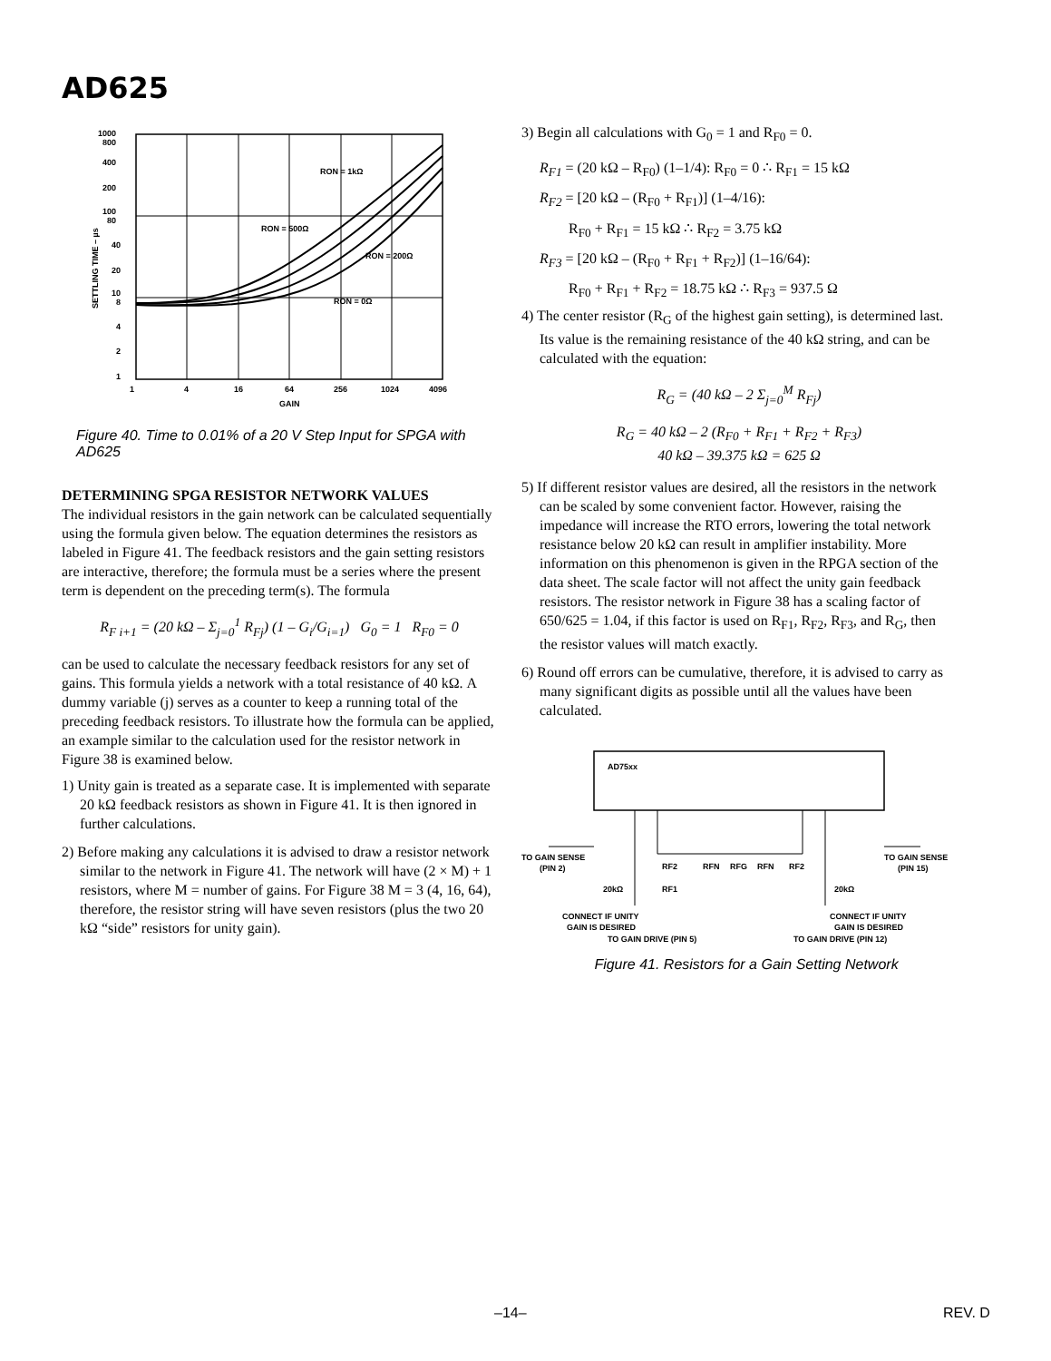AD625
1000
800
400
200
100
80
40
20
10
8
4
2
1
1
4
16
64
256
1024
4096
GAIN
RON = 1kΩ
RON = 500Ω
RON = 200Ω
RON = 0Ω
SETTLING TIME – µs
Figure 40. Time to 0.01% of a 20 V Step Input for SPGA with AD625
DETERMINING SPGA RESISTOR NETWORK VALUES
The individual resistors in the gain network can be calculated sequentially using the formula given below. The equation determines the resistors as labeled in Figure 41. The feedback resistors and the gain setting resistors are interactive, therefore; the formula must be a series where the present term is dependent on the preceding term(s). The formula
R<sub>F i+1</sub> = (20 kΩ – Σ<sub>j=0</sub><sup>1</sup> R<sub>Fj</sub>) (1 – G<sub>i</sub>/G<sub>i=1</sub>) G<sub>0</sub> = 1 R<sub>F0</sub> = 0
can be used to calculate the necessary feedback resistors for any set of gains. This formula yields a network with a total resistance of 40 kΩ. A dummy variable (j) serves as a counter to keep a running total of the preceding feedback resistors. To illustrate how the formula can be applied, an example similar to the calculation used for the resistor network in Figure 38 is examined below.
1) Unity gain is treated as a separate case. It is implemented with separate 20 kΩ feedback resistors as shown in Figure 41. It is then ignored in further calculations.
2) Before making any calculations it is advised to draw a resistor network similar to the network in Figure 41. The network will have (2 × M) + 1 resistors, where M = number of gains. For Figure 38 M = 3 (4, 16, 64), therefore, the resistor string will have seven resistors (plus the two 20 kΩ “side” resistors for unity gain).
3) Begin all calculations with G<sub>0</sub> = 1 and R<sub>F0</sub> = 0.
R<sub>F1</sub> = (20 kΩ – R<sub>F0</sub>) (1–1/4): R<sub>F0</sub> = 0 ∴ R<sub>F1</sub> = 15 kΩ
R<sub>F2</sub> = [20 kΩ – (R<sub>F0</sub> + R<sub>F1</sub>)] (1–4/16):
R<sub>F0</sub> + R<sub>F1</sub> = 15 kΩ ∴ R<sub>F2</sub> = 3.75 kΩ
R<sub>F3</sub> = [20 kΩ – (R<sub>F0</sub> + R<sub>F1</sub> + R<sub>F2</sub>)] (1–16/64):
R<sub>F0</sub> + R<sub>F1</sub> + R<sub>F2</sub> = 18.75 kΩ ∴ R<sub>F3</sub> = 937.5 Ω
4) The center resistor (R<sub>G</sub> of the highest gain setting), is determined last. Its value is the remaining resistance of the 40 kΩ string, and can be calculated with the equation:
R<sub>G</sub> = (40 kΩ – 2 Σ<sub>j=0</sub><sup>M</sup> R<sub>Fj</sub>)
R<sub>G</sub> = 40 kΩ – 2 (R<sub>F0</sub> + R<sub>F1</sub> + R<sub>F2</sub> + R<sub>F3</sub>)
40 kΩ – 39.375 kΩ = 625 Ω
5) If different resistor values are desired, all the resistors in the network can be scaled by some convenient factor. However, raising the impedance will increase the RTO errors, lowering the total network resistance below 20 kΩ can result in amplifier instability. More information on this phenomenon is given in the RPGA section of the data sheet. The scale factor will not affect the unity gain feedback resistors. The resistor network in Figure 38 has a scaling factor of 650/625 = 1.04, if this factor is used on R<sub>F1</sub>, R<sub>F2</sub>, R<sub>F3</sub>, and R<sub>G</sub>, then the resistor values will match exactly.
6) Round off errors can be cumulative, therefore, it is advised to carry as many significant digits as possible until all the values have been calculated.
AD75xx
TO GAIN SENSE
(PIN 2)
TO GAIN SENSE
(PIN 15)
RF2
RFN
RFG
RFN
RF2
20kΩ
RF1
20kΩ
CONNECT IF UNITY
GAIN IS DESIRED
CONNECT IF UNITY
GAIN IS DESIRED
TO GAIN DRIVE (PIN 5)
TO GAIN DRIVE (PIN 12)
Figure 41. Resistors for a Gain Setting Network
–14– REV. D